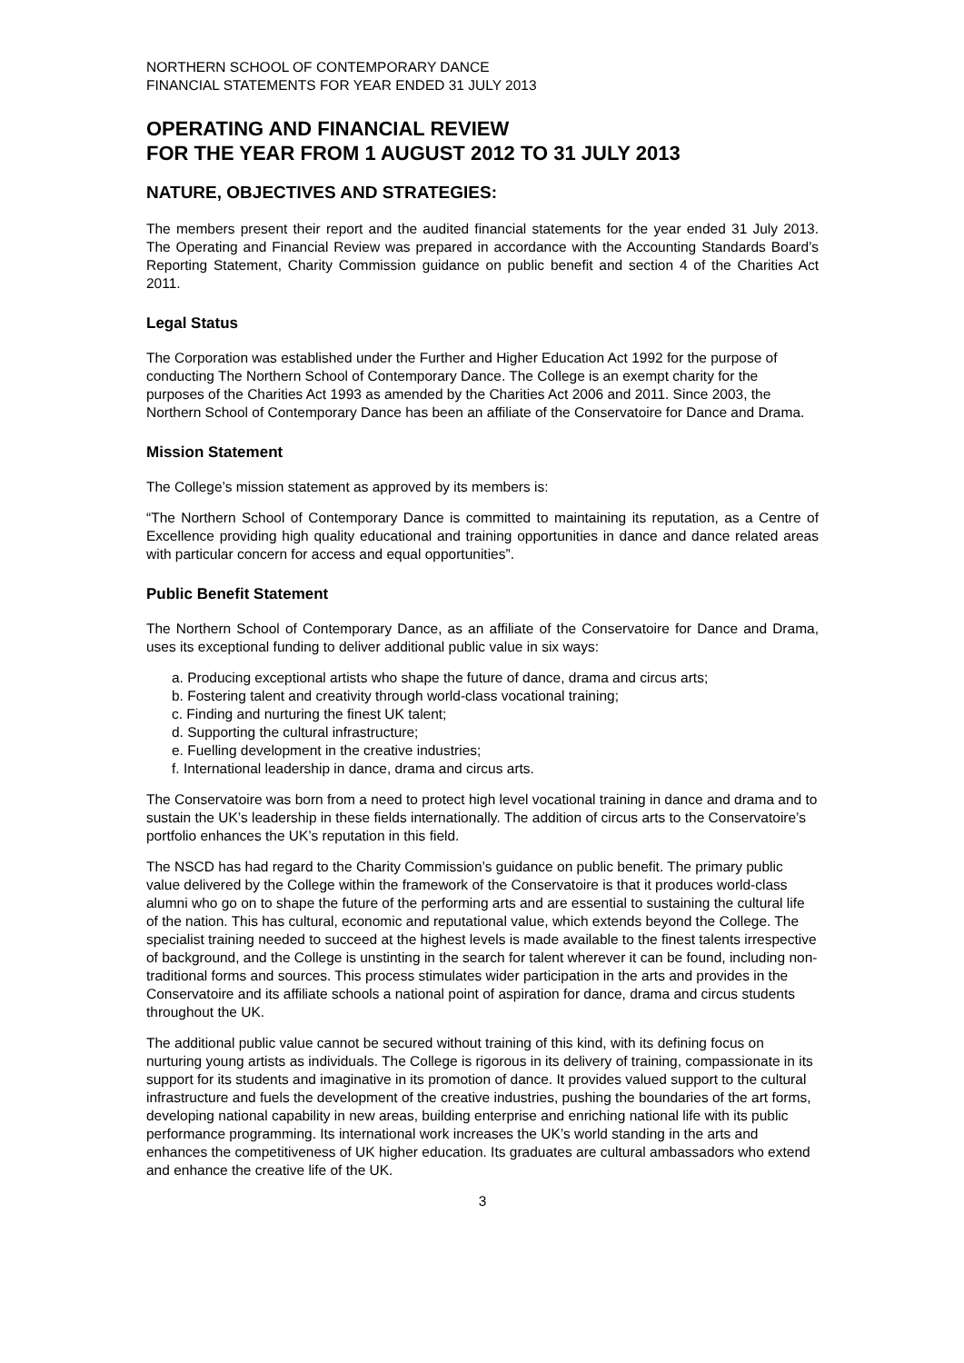NORTHERN SCHOOL OF CONTEMPORARY DANCE
FINANCIAL STATEMENTS FOR YEAR ENDED 31 JULY 2013
OPERATING AND FINANCIAL REVIEW
FOR THE YEAR FROM 1 AUGUST 2012 TO 31 JULY 2013
NATURE, OBJECTIVES AND STRATEGIES:
The members present their report and the audited financial statements for the year ended 31 July 2013. The Operating and Financial Review was prepared in accordance with the Accounting Standards Board’s Reporting Statement, Charity Commission guidance on public benefit and section 4 of the Charities Act 2011.
Legal Status
The Corporation was established under the Further and Higher Education Act 1992 for the purpose of conducting The Northern School of Contemporary Dance. The College is an exempt charity for the purposes of the Charities Act 1993 as amended by the Charities Act 2006 and 2011. Since 2003, the Northern School of Contemporary Dance has been an affiliate of the Conservatoire for Dance and Drama.
Mission Statement
The College’s mission statement as approved by its members is:
“The Northern School of Contemporary Dance is committed to maintaining its reputation, as a Centre of Excellence providing high quality educational and training opportunities in dance and dance related areas with particular concern for access and equal opportunities”.
Public Benefit Statement
The Northern School of Contemporary Dance, as an affiliate of the Conservatoire for Dance and Drama, uses its exceptional funding to deliver additional public value in six ways:
a. Producing exceptional artists who shape the future of dance, drama and circus arts;
b. Fostering talent and creativity through world-class vocational training;
c. Finding and nurturing the finest UK talent;
d. Supporting the cultural infrastructure;
e. Fuelling development in the creative industries;
f. International leadership in dance, drama and circus arts.
The Conservatoire was born from a need to protect high level vocational training in dance and drama and to sustain the UK’s leadership in these fields internationally. The addition of circus arts to the Conservatoire’s portfolio enhances the UK’s reputation in this field.
The NSCD has had regard to the Charity Commission’s guidance on public benefit. The primary public value delivered by the College within the framework of the Conservatoire is that it produces world-class alumni who go on to shape the future of the performing arts and are essential to sustaining the cultural life of the nation. This has cultural, economic and reputational value, which extends beyond the College. The specialist training needed to succeed at the highest levels is made available to the finest talents irrespective of background, and the College is unstinting in the search for talent wherever it can be found, including non-traditional forms and sources. This process stimulates wider participation in the arts and provides in the Conservatoire and its affiliate schools a national point of aspiration for dance, drama and circus students throughout the UK.
The additional public value cannot be secured without training of this kind, with its defining focus on nurturing young artists as individuals. The College is rigorous in its delivery of training, compassionate in its support for its students and imaginative in its promotion of dance. It provides valued support to the cultural infrastructure and fuels the development of the creative industries, pushing the boundaries of the art forms, developing national capability in new areas, building enterprise and enriching national life with its public performance programming. Its international work increases the UK’s world standing in the arts and enhances the competitiveness of UK higher education. Its graduates are cultural ambassadors who extend and enhance the creative life of the UK.
3